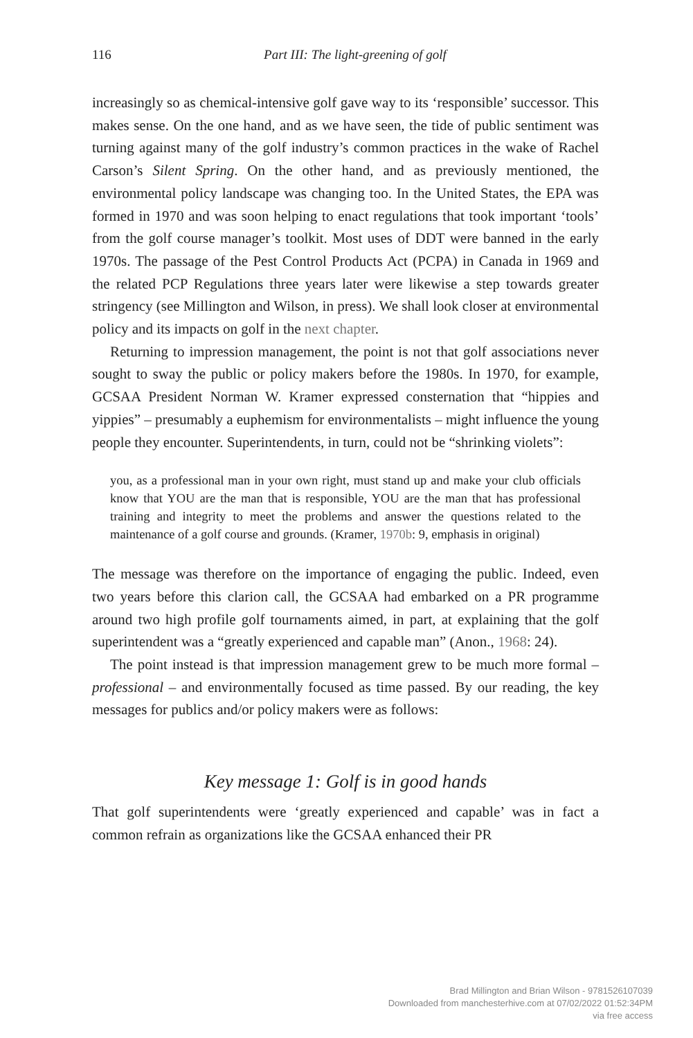116 Part III: The light-greening of golf
increasingly so as chemical-intensive golf gave way to its ‘responsible’ successor. This makes sense. On the one hand, and as we have seen, the tide of public sentiment was turning against many of the golf industry’s common practices in the wake of Rachel Carson’s Silent Spring. On the other hand, and as previously mentioned, the environmental policy landscape was changing too. In the United States, the EPA was formed in 1970 and was soon helping to enact regulations that took important ‘tools’ from the golf course manager’s toolkit. Most uses of DDT were banned in the early 1970s. The passage of the Pest Control Products Act (PCPA) in Canada in 1969 and the related PCP Regulations three years later were likewise a step towards greater stringency (see Millington and Wilson, in press). We shall look closer at environmental policy and its impacts on golf in the next chapter.
Returning to impression management, the point is not that golf associations never sought to sway the public or policy makers before the 1980s. In 1970, for example, GCSAA President Norman W. Kramer expressed consternation that “hippies and yippies” – presumably a euphemism for environmentalists – might influence the young people they encounter. Superintendents, in turn, could not be “shrinking violets”:
you, as a professional man in your own right, must stand up and make your club officials know that YOU are the man that is responsible, YOU are the man that has professional training and integrity to meet the problems and answer the questions related to the maintenance of a golf course and grounds. (Kramer, 1970b: 9, emphasis in original)
The message was therefore on the importance of engaging the public. Indeed, even two years before this clarion call, the GCSAA had embarked on a PR programme around two high profile golf tournaments aimed, in part, at explaining that the golf superintendent was a “greatly experienced and capable man” (Anon., 1968: 24).
The point instead is that impression management grew to be much more formal – professional – and environmentally focused as time passed. By our reading, the key messages for publics and/or policy makers were as follows:
Key message 1: Golf is in good hands
That golf superintendents were ‘greatly experienced and capable’ was in fact a common refrain as organizations like the GCSAA enhanced their PR
Brad Millington and Brian Wilson - 9781526107039
Downloaded from manchesterhive.com at 07/02/2022 01:52:34PM
via free access